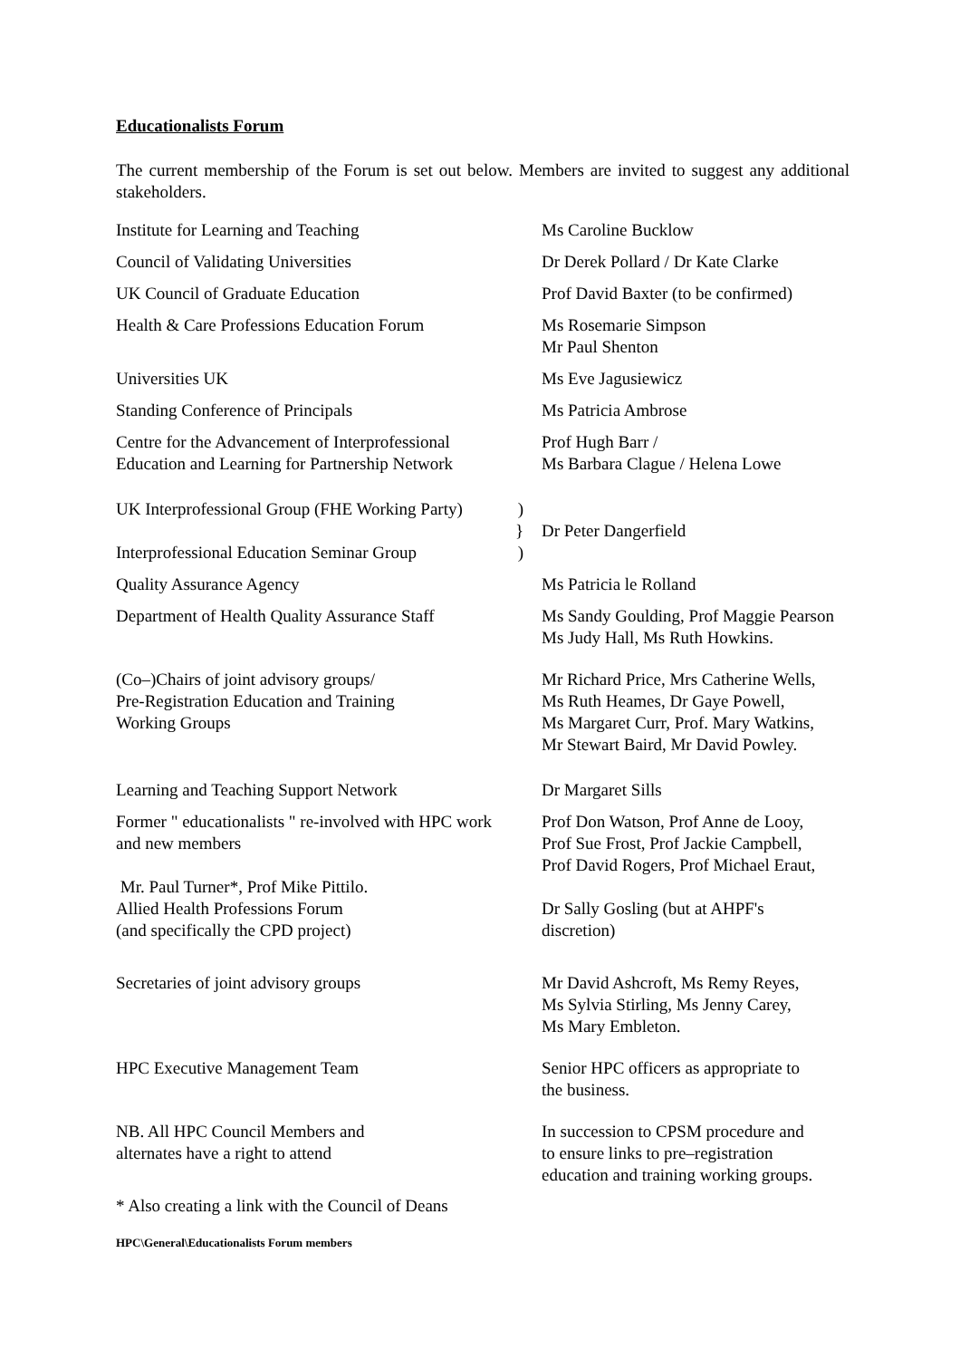Educationalists Forum
The current membership of the Forum is set out below. Members are invited to suggest any additional stakeholders.
| Institute for Learning and Teaching | | Ms Caroline Bucklow |
| Council of Validating Universities | | Dr Derek Pollard / Dr Kate Clarke |
| UK Council of Graduate Education | | Prof David Baxter (to be confirmed) |
| Health & Care Professions Education Forum | | Ms Rosemarie Simpson Mr Paul Shenton |
| Universities UK | | Ms Eve Jagusiewicz |
| Standing Conference of Principals | | Ms Patricia Ambrose |
| Centre for the Advancement of Interprofessional Education and Learning for Partnership Network | | Prof Hugh Barr / Ms Barbara Clague / Helena Lowe |
| UK Interprofessional Group (FHE Working Party) Interprofessional Education Seminar Group | ) } ) | Dr Peter Dangerfield |
| Quality Assurance Agency | | Ms Patricia le Rolland |
| Department of Health Quality Assurance Staff | | Ms Sandy Goulding, Prof Maggie Pearson Ms Judy Hall, Ms Ruth Howkins. |
| (Co–)Chairs of joint advisory groups/ Pre-Registration Education and Training Working Groups | | Mr Richard Price, Mrs Catherine Wells, Ms Ruth Heames, Dr Gaye Powell, Ms Margaret Curr, Prof. Mary Watkins, Mr Stewart Baird, Mr David Powley. |
| Learning and Teaching Support Network | | Dr Margaret Sills |
| Former " educationalists " re-involved with HPC work and new members Mr. Paul Turner*, Prof Mike Pittilo. Allied Health Professions Forum (and specifically the CPD project) | | Prof Don Watson, Prof Anne de Looy, Prof Sue Frost, Prof Jackie Campbell, Prof David Rogers, Prof Michael Eraut, Dr Sally Gosling (but at AHPF's discretion) |
| Secretaries of joint advisory groups | | Mr David Ashcroft, Ms Remy Reyes, Ms Sylvia Stirling, Ms Jenny Carey, Ms Mary Embleton. |
| HPC Executive Management Team | | Senior HPC officers as appropriate to the business. |
| NB. All HPC Council Members and alternates have a right to attend | | In succession to CPSM procedure and to ensure links to pre–registration education and training working groups. |
* Also creating a link with the Council of Deans
HPC\General\Educationalists Forum members